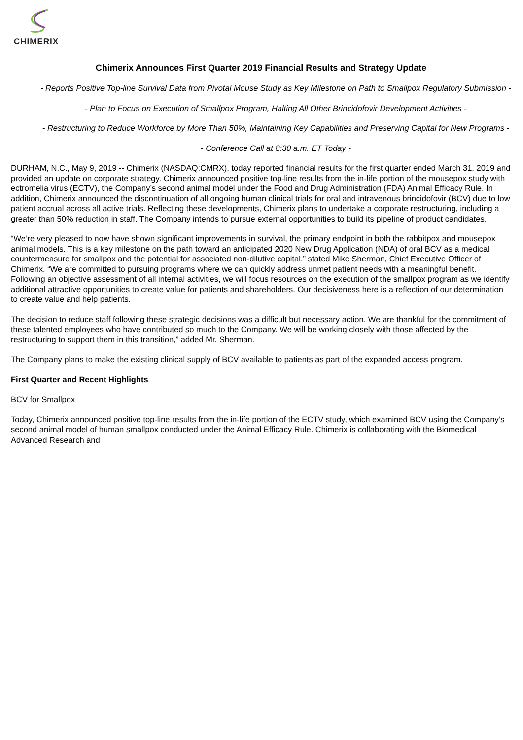CHIMERIX
Chimerix Announces First Quarter 2019 Financial Results and Strategy Update
- Reports Positive Top-line Survival Data from Pivotal Mouse Study as Key Milestone on Path to Smallpox Regulatory Submission -
- Plan to Focus on Execution of Smallpox Program, Halting All Other Brincidofovir Development Activities -
- Restructuring to Reduce Workforce by More Than 50%, Maintaining Key Capabilities and Preserving Capital for New Programs -
- Conference Call at 8:30 a.m. ET Today -
DURHAM, N.C., May 9, 2019 -- Chimerix (NASDAQ:CMRX), today reported financial results for the first quarter ended March 31, 2019 and provided an update on corporate strategy. Chimerix announced positive top-line results from the in-life portion of the mousepox study with ectromelia virus (ECTV), the Company’s second animal model under the Food and Drug Administration (FDA) Animal Efficacy Rule. In addition, Chimerix announced the discontinuation of all ongoing human clinical trials for oral and intravenous brincidofovir (BCV) due to low patient accrual across all active trials. Reflecting these developments, Chimerix plans to undertake a corporate restructuring, including a greater than 50% reduction in staff. The Company intends to pursue external opportunities to build its pipeline of product candidates.
“We’re very pleased to now have shown significant improvements in survival, the primary endpoint in both the rabbitpox and mousepox animal models. This is a key milestone on the path toward an anticipated 2020 New Drug Application (NDA) of oral BCV as a medical countermeasure for smallpox and the potential for associated non-dilutive capital,” stated Mike Sherman, Chief Executive Officer of Chimerix. “We are committed to pursuing programs where we can quickly address unmet patient needs with a meaningful benefit. Following an objective assessment of all internal activities, we will focus resources on the execution of the smallpox program as we identify additional attractive opportunities to create value for patients and shareholders. Our decisiveness here is a reflection of our determination to create value and help patients.
The decision to reduce staff following these strategic decisions was a difficult but necessary action. We are thankful for the commitment of these talented employees who have contributed so much to the Company. We will be working closely with those affected by the restructuring to support them in this transition,” added Mr. Sherman.
The Company plans to make the existing clinical supply of BCV available to patients as part of the expanded access program.
First Quarter and Recent Highlights
BCV for Smallpox
Today, Chimerix announced positive top-line results from the in-life portion of the ECTV study, which examined BCV using the Company’s second animal model of human smallpox conducted under the Animal Efficacy Rule. Chimerix is collaborating with the Biomedical Advanced Research and